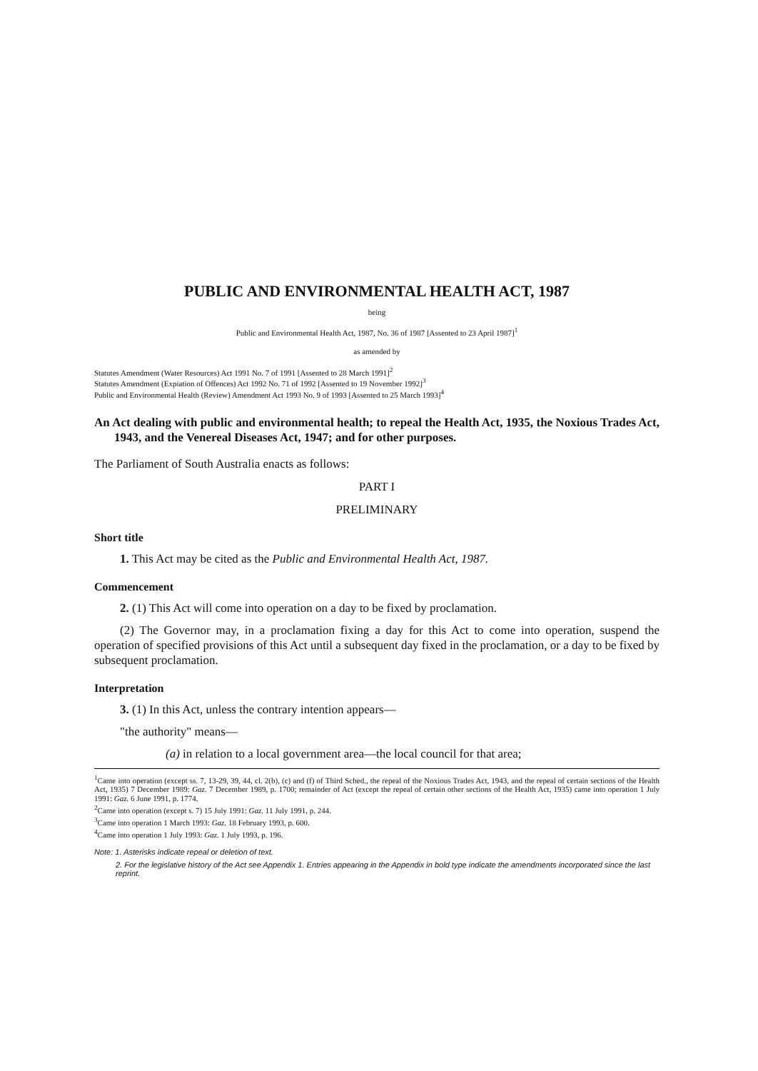PUBLIC AND ENVIRONMENTAL HEALTH ACT, 1987
being
Public and Environmental Health Act, 1987, No. 36 of 1987 [Assented to 23 April 1987]<sup>1</sup>
as amended by
Statutes Amendment (Water Resources) Act 1991 No. 7 of 1991 [Assented to 28 March 1991]<sup>2</sup>
Statutes Amendment (Expiation of Offences) Act 1992 No. 71 of 1992 [Assented to 19 November 1992]<sup>3</sup>
Public and Environmental Health (Review) Amendment Act 1993 No. 9 of 1993 [Assented to 25 March 1993]<sup>4</sup>
An Act dealing with public and environmental health; to repeal the Health Act, 1935, the Noxious Trades Act, 1943, and the Venereal Diseases Act, 1947; and for other purposes.
The Parliament of South Australia enacts as follows:
PART I
PRELIMINARY
Short title
1. This Act may be cited as the Public and Environmental Health Act, 1987.
Commencement
2. (1) This Act will come into operation on a day to be fixed by proclamation.
(2) The Governor may, in a proclamation fixing a day for this Act to come into operation, suspend the operation of specified provisions of this Act until a subsequent day fixed in the proclamation, or a day to be fixed by subsequent proclamation.
Interpretation
3. (1) In this Act, unless the contrary intention appears—
"the authority" means—
(a) in relation to a local government area—the local council for that area;
<sup>1</sup> Came into operation (except ss. 7, 13-29, 39, 44, cl. 2(b), (c) and (f) of Third Sched., the repeal of the Noxious Trades Act, 1943, and the repeal of certain sections of the Health Act, 1935) 7 December 1989: Gaz. 7 December 1989, p. 1700; remainder of Act (except the repeal of certain other sections of the Health Act, 1935) came into operation 1 July 1991: Gaz. 6 June 1991, p. 1774.
<sup>2</sup> Came into operation (except s. 7) 15 July 1991: Gaz. 11 July 1991, p. 244.
<sup>3</sup> Came into operation 1 March 1993: Gaz. 18 February 1993, p. 600.
<sup>4</sup> Came into operation 1 July 1993: Gaz. 1 July 1993, p. 196.
Note: 1. Asterisks indicate repeal or deletion of text.
2. For the legislative history of the Act see Appendix 1. Entries appearing in the Appendix in bold type indicate the amendments incorporated since the last reprint.